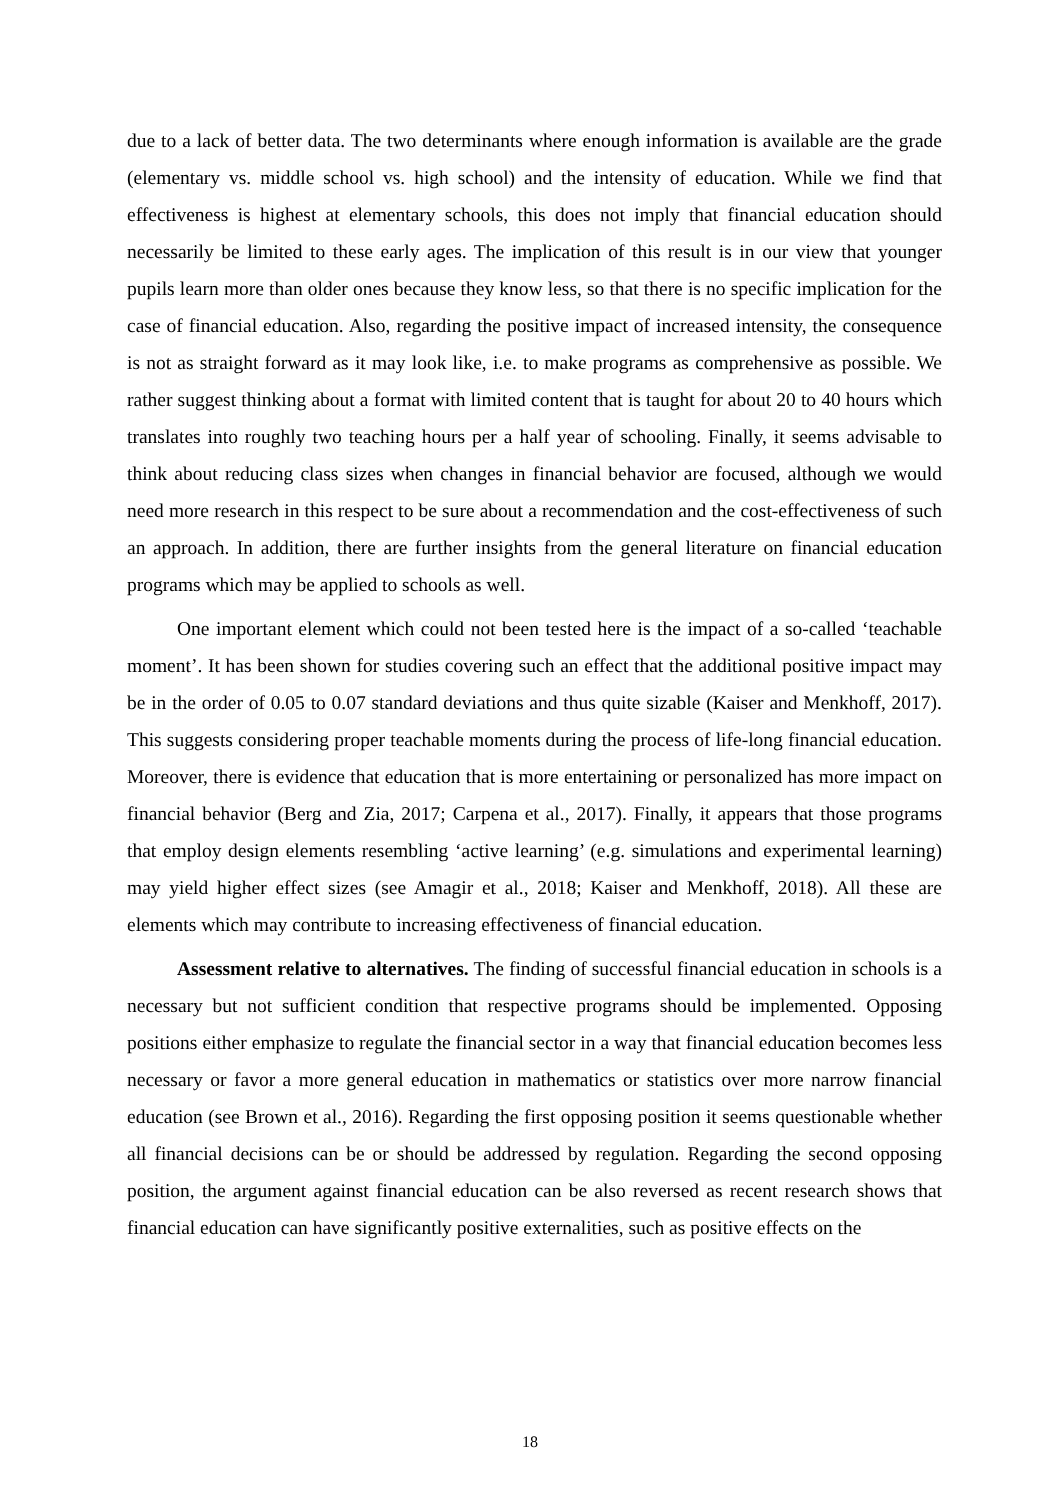due to a lack of better data. The two determinants where enough information is available are the grade (elementary vs. middle school vs. high school) and the intensity of education. While we find that effectiveness is highest at elementary schools, this does not imply that financial education should necessarily be limited to these early ages. The implication of this result is in our view that younger pupils learn more than older ones because they know less, so that there is no specific implication for the case of financial education. Also, regarding the positive impact of increased intensity, the consequence is not as straight forward as it may look like, i.e. to make programs as comprehensive as possible. We rather suggest thinking about a format with limited content that is taught for about 20 to 40 hours which translates into roughly two teaching hours per a half year of schooling. Finally, it seems advisable to think about reducing class sizes when changes in financial behavior are focused, although we would need more research in this respect to be sure about a recommendation and the cost-effectiveness of such an approach. In addition, there are further insights from the general literature on financial education programs which may be applied to schools as well.
One important element which could not been tested here is the impact of a so-called ‘teachable moment’. It has been shown for studies covering such an effect that the additional positive impact may be in the order of 0.05 to 0.07 standard deviations and thus quite sizable (Kaiser and Menkhoff, 2017). This suggests considering proper teachable moments during the process of life-long financial education. Moreover, there is evidence that education that is more entertaining or personalized has more impact on financial behavior (Berg and Zia, 2017; Carpena et al., 2017). Finally, it appears that those programs that employ design elements resembling ‘active learning’ (e.g. simulations and experimental learning) may yield higher effect sizes (see Amagir et al., 2018; Kaiser and Menkhoff, 2018). All these are elements which may contribute to increasing effectiveness of financial education.
Assessment relative to alternatives. The finding of successful financial education in schools is a necessary but not sufficient condition that respective programs should be implemented. Opposing positions either emphasize to regulate the financial sector in a way that financial education becomes less necessary or favor a more general education in mathematics or statistics over more narrow financial education (see Brown et al., 2016). Regarding the first opposing position it seems questionable whether all financial decisions can be or should be addressed by regulation. Regarding the second opposing position, the argument against financial education can be also reversed as recent research shows that financial education can have significantly positive externalities, such as positive effects on the
18